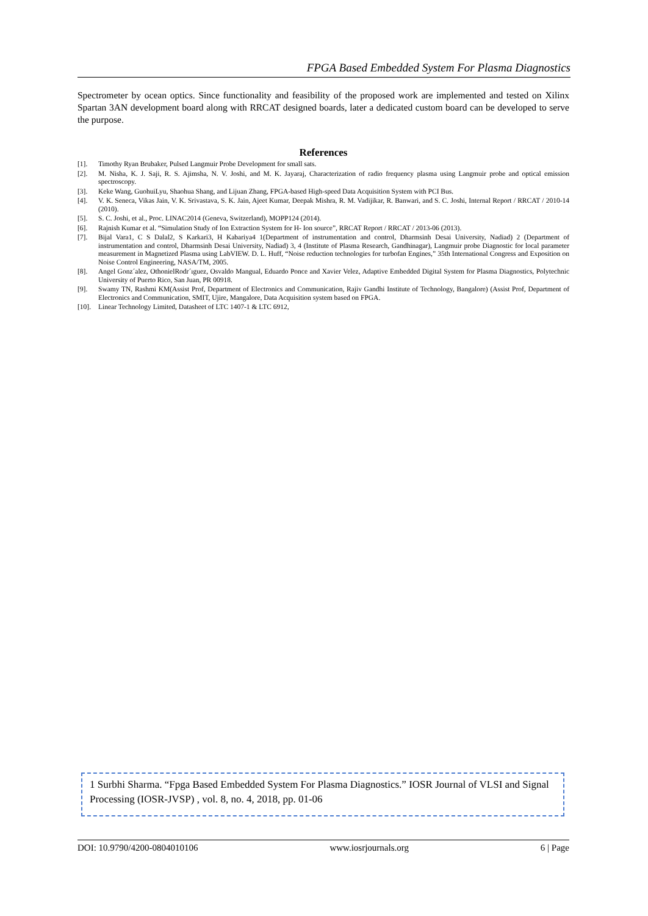FPGA Based Embedded System For Plasma Diagnostics
Spectrometer by ocean optics. Since functionality and feasibility of the proposed work are implemented and tested on Xilinx Spartan 3AN development board along with RRCAT designed boards, later a dedicated custom board can be developed to serve the purpose.
References
[1]. Timothy Ryan Brubaker, Pulsed Langmuir Probe Development for small sats.
[2]. M. Nisha, K. J. Saji, R. S. Ajimsha, N. V. Joshi, and M. K. Jayaraj, Characterization of radio frequency plasma using Langmuir probe and optical emission spectroscopy.
[3]. Keke Wang, GuohuiLyu, Shaohua Shang, and Lijuan Zhang, FPGA-based High-speed Data Acquisition System with PCI Bus.
[4]. V. K. Seneca, Vikas Jain, V. K. Srivastava, S. K. Jain, Ajeet Kumar, Deepak Mishra, R. M. Vadijikar, R. Banwari, and S. C. Joshi, Internal Report / RRCAT / 2010-14 (2010).
[5]. S. C. Joshi, et al., Proc. LINAC2014 (Geneva, Switzerland), MOPP124 (2014).
[6]. Rajnish Kumar et al. “Simulation Study of Ion Extraction System for H- Ion source”, RRCAT Report / RRCAT / 2013-06 (2013).
[7]. Bijal Vara1, C S Dalal2, S Karkari3, H Kabariya4 1(Department of instrumentation and control, Dharmsinh Desai University, Nadiad) 2 (Department of instrumentation and control, Dharmsinh Desai University, Nadiad) 3, 4 (Institute of Plasma Research, Gandhinagar), Langmuir probe Diagnostic for local parameter measurement in Magnetized Plasma using LabVIEW. D. L. Huff, “Noise reduction technologies for turbofan Engines,” 35th International Congress and Exposition on Noise Control Engineering, NASA/TM, 2005.
[8]. Angel Gonz´alez, OthonielRodr´ıguez, Osvaldo Mangual, Eduardo Ponce and Xavier Velez, Adaptive Embedded Digital System for Plasma Diagnostics, Polytechnic University of Puerto Rico, San Juan, PR 00918.
[9]. Swamy TN, Rashmi KM(Assist Prof, Department of Electronics and Communication, Rajiv Gandhi Institute of Technology, Bangalore) (Assist Prof, Department of Electronics and Communication, SMIT, Ujire, Mangalore, Data Acquisition system based on FPGA.
[10]. Linear Technology Limited, Datasheet of LTC 1407-1 & LTC 6912,
1 Surbhi Sharma. “Fpga Based Embedded System For Plasma Diagnostics.” IOSR Journal of VLSI and Signal Processing (IOSR-JVSP) , vol. 8, no. 4, 2018, pp. 01-06
DOI: 10.9790/4200-0804010106 www.iosrjournals.org 6 | Page